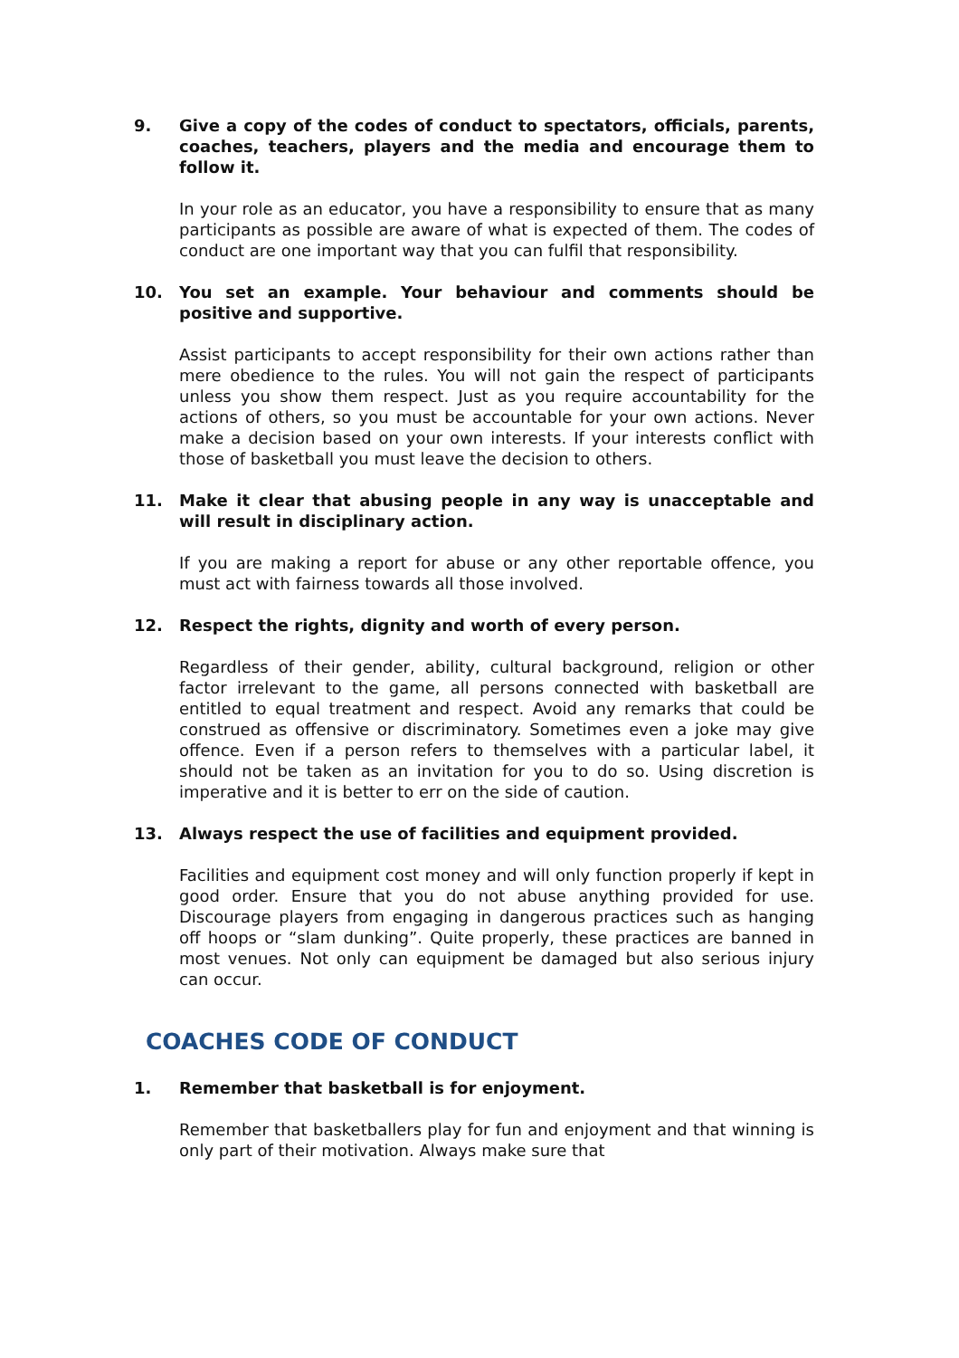9. Give a copy of the codes of conduct to spectators, officials, parents, coaches, teachers, players and the media and encourage them to follow it.
In your role as an educator, you have a responsibility to ensure that as many participants as possible are aware of what is expected of them. The codes of conduct are one important way that you can fulfil that responsibility.
10. You set an example. Your behaviour and comments should be positive and supportive.
Assist participants to accept responsibility for their own actions rather than mere obedience to the rules. You will not gain the respect of participants unless you show them respect. Just as you require accountability for the actions of others, so you must be accountable for your own actions. Never make a decision based on your own interests. If your interests conflict with those of basketball you must leave the decision to others.
11. Make it clear that abusing people in any way is unacceptable and will result in disciplinary action.
If you are making a report for abuse or any other reportable offence, you must act with fairness towards all those involved.
12. Respect the rights, dignity and worth of every person.
Regardless of their gender, ability, cultural background, religion or other factor irrelevant to the game, all persons connected with basketball are entitled to equal treatment and respect. Avoid any remarks that could be construed as offensive or discriminatory. Sometimes even a joke may give offence. Even if a person refers to themselves with a particular label, it should not be taken as an invitation for you to do so. Using discretion is imperative and it is better to err on the side of caution.
13. Always respect the use of facilities and equipment provided.
Facilities and equipment cost money and will only function properly if kept in good order. Ensure that you do not abuse anything provided for use. Discourage players from engaging in dangerous practices such as hanging off hoops or “slam dunking”. Quite properly, these practices are banned in most venues. Not only can equipment be damaged but also serious injury can occur.
COACHES CODE OF CONDUCT
1. Remember that basketball is for enjoyment.
Remember that basketballers play for fun and enjoyment and that winning is only part of their motivation. Always make sure that